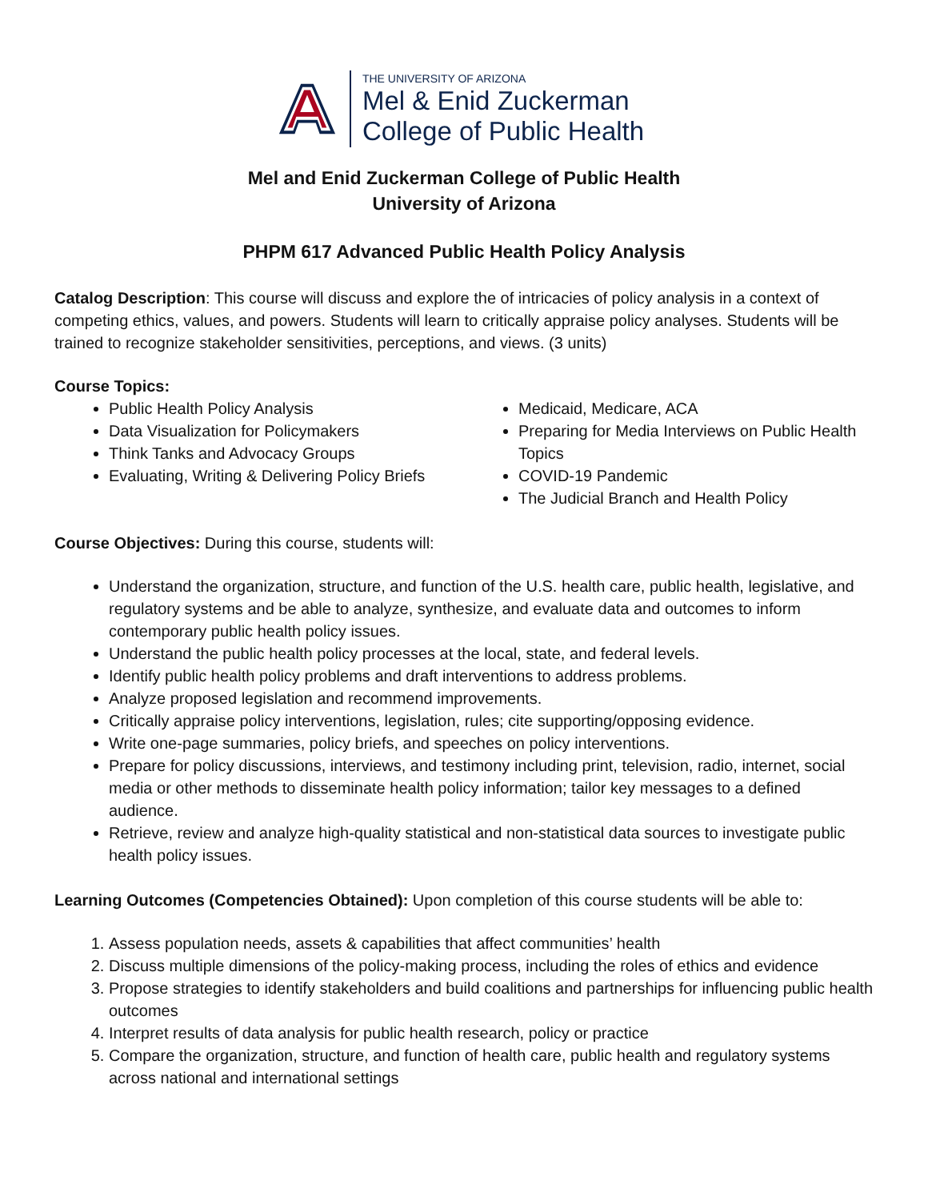THE UNIVERSITY OF ARIZONA
Mel & Enid Zuckerman
College of Public Health
Mel and Enid Zuckerman College of Public Health
University of Arizona
PHPM 617 Advanced Public Health Policy Analysis
Catalog Description: This course will discuss and explore the of intricacies of policy analysis in a context of competing ethics, values, and powers. Students will learn to critically appraise policy analyses. Students will be trained to recognize stakeholder sensitivities, perceptions, and views. (3 units)
Course Topics:
Public Health Policy Analysis
Data Visualization for Policymakers
Think Tanks and Advocacy Groups
Evaluating, Writing & Delivering Policy Briefs
Medicaid, Medicare, ACA
Preparing for Media Interviews on Public Health Topics
COVID-19 Pandemic
The Judicial Branch and Health Policy
Course Objectives: During this course, students will:
Understand the organization, structure, and function of the U.S. health care, public health, legislative, and regulatory systems and be able to analyze, synthesize, and evaluate data and outcomes to inform contemporary public health policy issues.
Understand the public health policy processes at the local, state, and federal levels.
Identify public health policy problems and draft interventions to address problems.
Analyze proposed legislation and recommend improvements.
Critically appraise policy interventions, legislation, rules; cite supporting/opposing evidence.
Write one-page summaries, policy briefs, and speeches on policy interventions.
Prepare for policy discussions, interviews, and testimony including print, television, radio, internet, social media or other methods to disseminate health policy information; tailor key messages to a defined audience.
Retrieve, review and analyze high-quality statistical and non-statistical data sources to investigate public health policy issues.
Learning Outcomes (Competencies Obtained): Upon completion of this course students will be able to:
1. Assess population needs, assets & capabilities that affect communities’ health
2. Discuss multiple dimensions of the policy-making process, including the roles of ethics and evidence
3. Propose strategies to identify stakeholders and build coalitions and partnerships for influencing public health outcomes
4. Interpret results of data analysis for public health research, policy or practice
5. Compare the organization, structure, and function of health care, public health and regulatory systems across national and international settings